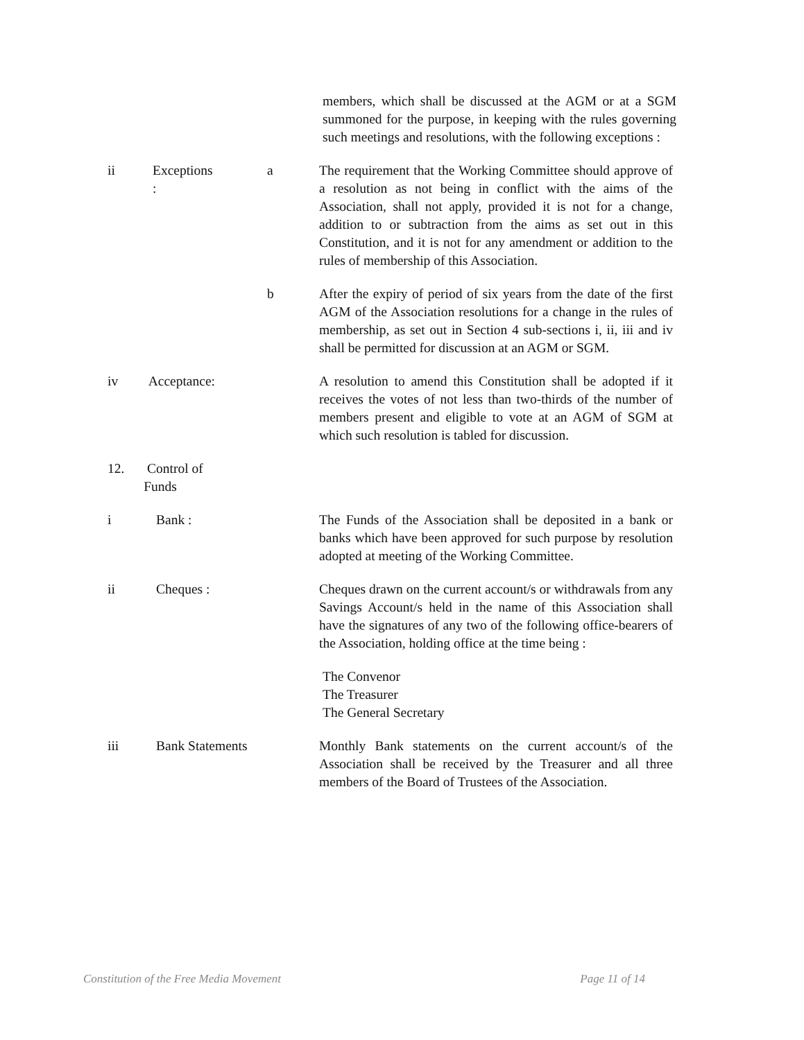members, which shall be discussed at the AGM or at a SGM summoned for the purpose, in keeping with the rules governing such meetings and resolutions, with the following exceptions :
ii Exceptions :
a The requirement that the Working Committee should approve of a resolution as not being in conflict with the aims of the Association, shall not apply, provided it is not for a change, addition to or subtraction from the aims as set out in this Constitution, and it is not for any amendment or addition to the rules of membership of this Association.
b After the expiry of period of six years from the date of the first AGM of the Association resolutions for a change in the rules of membership, as set out in Section 4 sub-sections i, ii, iii and iv shall be permitted for discussion at an AGM or SGM.
iv Acceptance:
A resolution to amend this Constitution shall be adopted if it receives the votes of not less than two-thirds of the number of members present and eligible to vote at an AGM of SGM at which such resolution is tabled for discussion.
12. Control of Funds
i Bank : The Funds of the Association shall be deposited in a bank or banks which have been approved for such purpose by resolution adopted at meeting of the Working Committee.
ii Cheques : Cheques drawn on the current account/s or withdrawals from any Savings Account/s held in the name of this Association shall have the signatures of any two of the following office-bearers of the Association, holding office at the time being :
The Convenor
The Treasurer
The General Secretary
iii Bank Statements Monthly Bank statements on the current account/s of the Association shall be received by the Treasurer and all three members of the Board of Trustees of the Association.
Constitution of the Free Media Movement Page 11 of 14